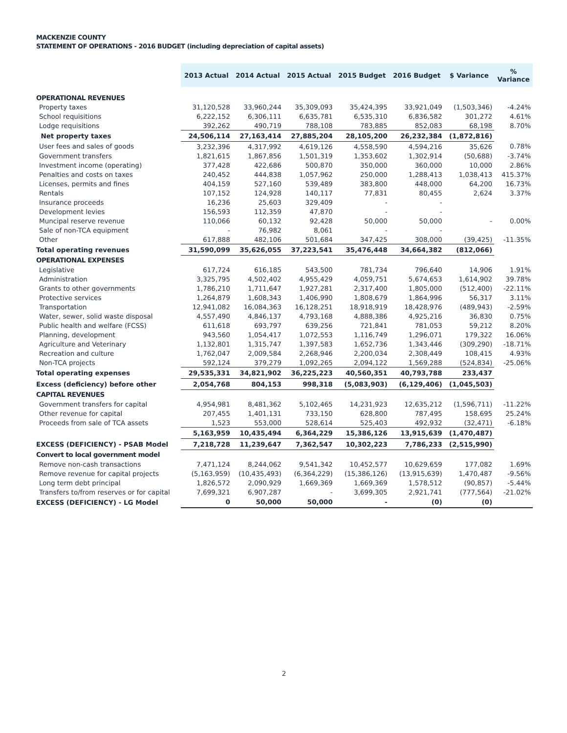MACKENZIE COUNTY
STATEMENT OF OPERATIONS - 2016 BUDGET (including depreciation of capital assets)
| | 2013 Actual | 2014 Actual | 2015 Actual | 2015 Budget | 2016 Budget | $ Variance | % Variance |
| --- | --- | --- | --- | --- | --- | --- | --- |
| OPERATIONAL REVENUES | | | | | | | |
| Property taxes | 31,120,528 | 33,960,244 | 35,309,093 | 35,424,395 | 33,921,049 | (1,503,346) | -4.24% |
| School requisitions | 6,222,152 | 6,306,111 | 6,635,781 | 6,535,310 | 6,836,582 | 301,272 | 4.61% |
| Lodge requisitions | 392,262 | 490,719 | 788,108 | 783,885 | 852,083 | 68,198 | 8.70% |
| Net property taxes | 24,506,114 | 27,163,414 | 27,885,204 | 28,105,200 | 26,232,384 | (1,872,816) | |
| User fees and sales of goods | 3,232,396 | 4,317,992 | 4,619,126 | 4,558,590 | 4,594,216 | 35,626 | 0.78% |
| Government transfers | 1,821,615 | 1,867,856 | 1,501,319 | 1,353,602 | 1,302,914 | (50,688) | -3.74% |
| Investment income (operating) | 377,428 | 422,686 | 500,870 | 350,000 | 360,000 | 10,000 | 2.86% |
| Penalties and costs on taxes | 240,452 | 444,838 | 1,057,962 | 250,000 | 1,288,413 | 1,038,413 | 415.37% |
| Licenses, permits and fines | 404,159 | 527,160 | 539,489 | 383,800 | 448,000 | 64,200 | 16.73% |
| Rentals | 107,152 | 124,928 | 140,117 | 77,831 | 80,455 | 2,624 | 3.37% |
| Insurance proceeds | 16,236 | 25,603 | 329,409 | - | - | | |
| Development levies | 156,593 | 112,359 | 47,870 | - | - | | |
| Muncipal reserve revenue | 110,066 | 60,132 | 92,428 | 50,000 | 50,000 | - | 0.00% |
| Sale of non-TCA equipment | - | 76,982 | 8,061 | - | - | | |
| Other | 617,888 | 482,106 | 501,684 | 347,425 | 308,000 | (39,425) | -11.35% |
| Total operating revenues | 31,590,099 | 35,626,055 | 37,223,541 | 35,476,448 | 34,664,382 | (812,066) | |
| OPERATIONAL EXPENSES | | | | | | | |
| Legislative | 617,724 | 616,185 | 543,500 | 781,734 | 796,640 | 14,906 | 1.91% |
| Administration | 3,325,795 | 4,502,402 | 4,955,429 | 4,059,751 | 5,674,653 | 1,614,902 | 39.78% |
| Grants to other governments | 1,786,210 | 1,711,647 | 1,927,281 | 2,317,400 | 1,805,000 | (512,400) | -22.11% |
| Protective services | 1,264,879 | 1,608,343 | 1,406,990 | 1,808,679 | 1,864,996 | 56,317 | 3.11% |
| Transportation | 12,941,082 | 16,084,363 | 16,128,251 | 18,918,919 | 18,428,976 | (489,943) | -2.59% |
| Water, sewer, solid waste disposal | 4,557,490 | 4,846,137 | 4,793,168 | 4,888,386 | 4,925,216 | 36,830 | 0.75% |
| Public health and welfare (FCSS) | 611,618 | 693,797 | 639,256 | 721,841 | 781,053 | 59,212 | 8.20% |
| Planning, development | 943,560 | 1,054,417 | 1,072,553 | 1,116,749 | 1,296,071 | 179,322 | 16.06% |
| Agriculture and Veterinary | 1,132,801 | 1,315,747 | 1,397,583 | 1,652,736 | 1,343,446 | (309,290) | -18.71% |
| Recreation and culture | 1,762,047 | 2,009,584 | 2,268,946 | 2,200,034 | 2,308,449 | 108,415 | 4.93% |
| Non-TCA projects | 592,124 | 379,279 | 1,092,265 | 2,094,122 | 1,569,288 | (524,834) | -25.06% |
| Total operating expenses | 29,535,331 | 34,821,902 | 36,225,223 | 40,560,351 | 40,793,788 | 233,437 | |
| Excess (deficiency) before other | 2,054,768 | 804,153 | 998,318 | (5,083,903) | (6,129,406) | (1,045,503) | |
| CAPITAL REVENUES | | | | | | | |
| Government transfers for capital | 4,954,981 | 8,481,362 | 5,102,465 | 14,231,923 | 12,635,212 | (1,596,711) | -11.22% |
| Other revenue for capital | 207,455 | 1,401,131 | 733,150 | 628,800 | 787,495 | 158,695 | 25.24% |
| Proceeds from sale of TCA assets | 1,523 | 553,000 | 528,614 | 525,403 | 492,932 | (32,471) | -6.18% |
| | 5,163,959 | 10,435,494 | 6,364,229 | 15,386,126 | 13,915,639 | (1,470,487) | |
| EXCESS (DEFICIENCY) - PSAB Model | 7,218,728 | 11,239,647 | 7,362,547 | 10,302,223 | 7,786,233 | (2,515,990) | |
| Convert to local government model | | | | | | | |
| Remove non-cash transactions | 7,471,124 | 8,244,062 | 9,541,342 | 10,452,577 | 10,629,659 | 177,082 | 1.69% |
| Remove revenue for capital projects | (5,163,959) | (10,435,493) | (6,364,229) | (15,386,126) | (13,915,639) | 1,470,487 | -9.56% |
| Long term debt principal | 1,826,572 | 2,090,929 | 1,669,369 | 1,669,369 | 1,578,512 | (90,857) | -5.44% |
| Transfers to/from reserves or for capital | 7,699,321 | 6,907,287 | - | 3,699,305 | 2,921,741 | (777,564) | -21.02% |
| EXCESS (DEFICIENCY) - LG Model | 0 | 50,000 | 50,000 | - | (0) | (0) | |
2